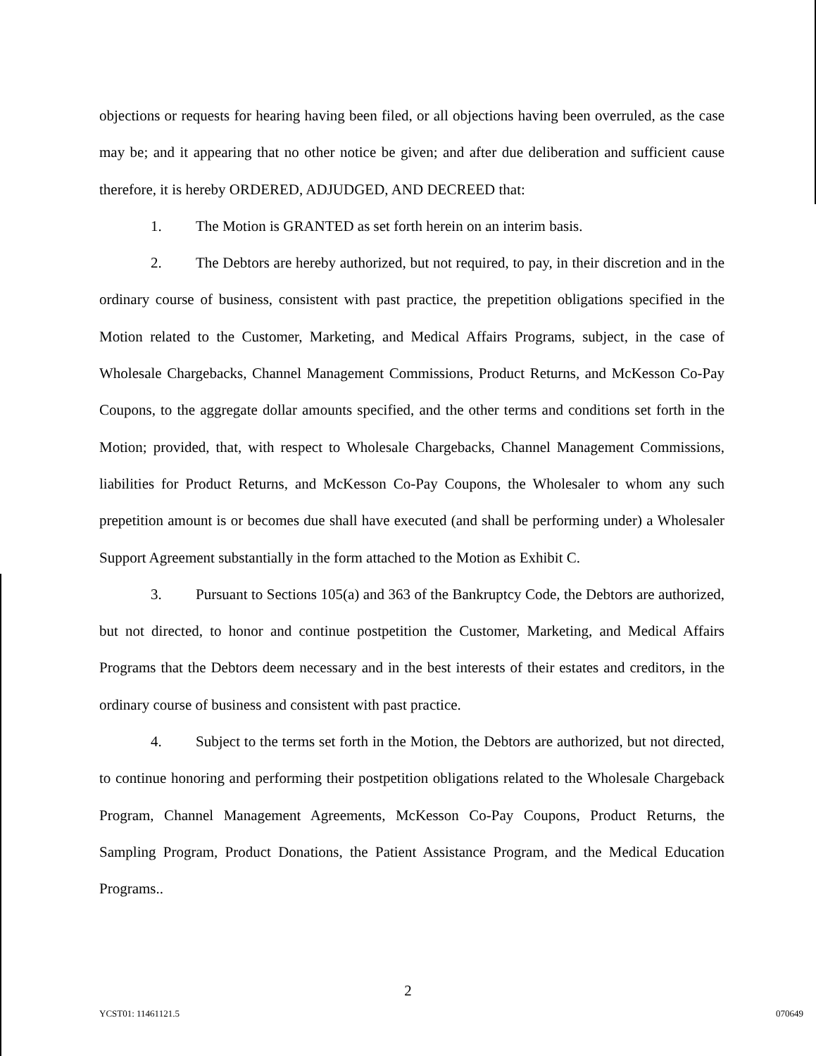objections or requests for hearing having been filed, or all objections having been overruled, as the case may be; and it appearing that no other notice be given; and after due deliberation and sufficient cause therefore, it is hereby ORDERED, ADJUDGED, AND DECREED that:
1. The Motion is GRANTED as set forth herein on an interim basis.
2. The Debtors are hereby authorized, but not required, to pay, in their discretion and in the ordinary course of business, consistent with past practice, the prepetition obligations specified in the Motion related to the Customer, Marketing, and Medical Affairs Programs, subject, in the case of Wholesale Chargebacks, Channel Management Commissions, Product Returns, and McKesson Co-Pay Coupons, to the aggregate dollar amounts specified, and the other terms and conditions set forth in the Motion; provided, that, with respect to Wholesale Chargebacks, Channel Management Commissions, liabilities for Product Returns, and McKesson Co-Pay Coupons, the Wholesaler to whom any such prepetition amount is or becomes due shall have executed (and shall be performing under) a Wholesaler Support Agreement substantially in the form attached to the Motion as Exhibit C.
3. Pursuant to Sections 105(a) and 363 of the Bankruptcy Code, the Debtors are authorized, but not directed, to honor and continue postpetition the Customer, Marketing, and Medical Affairs Programs that the Debtors deem necessary and in the best interests of their estates and creditors, in the ordinary course of business and consistent with past practice.
4. Subject to the terms set forth in the Motion, the Debtors are authorized, but not directed, to continue honoring and performing their postpetition obligations related to the Wholesale Chargeback Program, Channel Management Agreements, McKesson Co-Pay Coupons, Product Returns, the Sampling Program, Product Donations, the Patient Assistance Program, and the Medical Education Programs..
2
YCST01: 11461121.5 070649